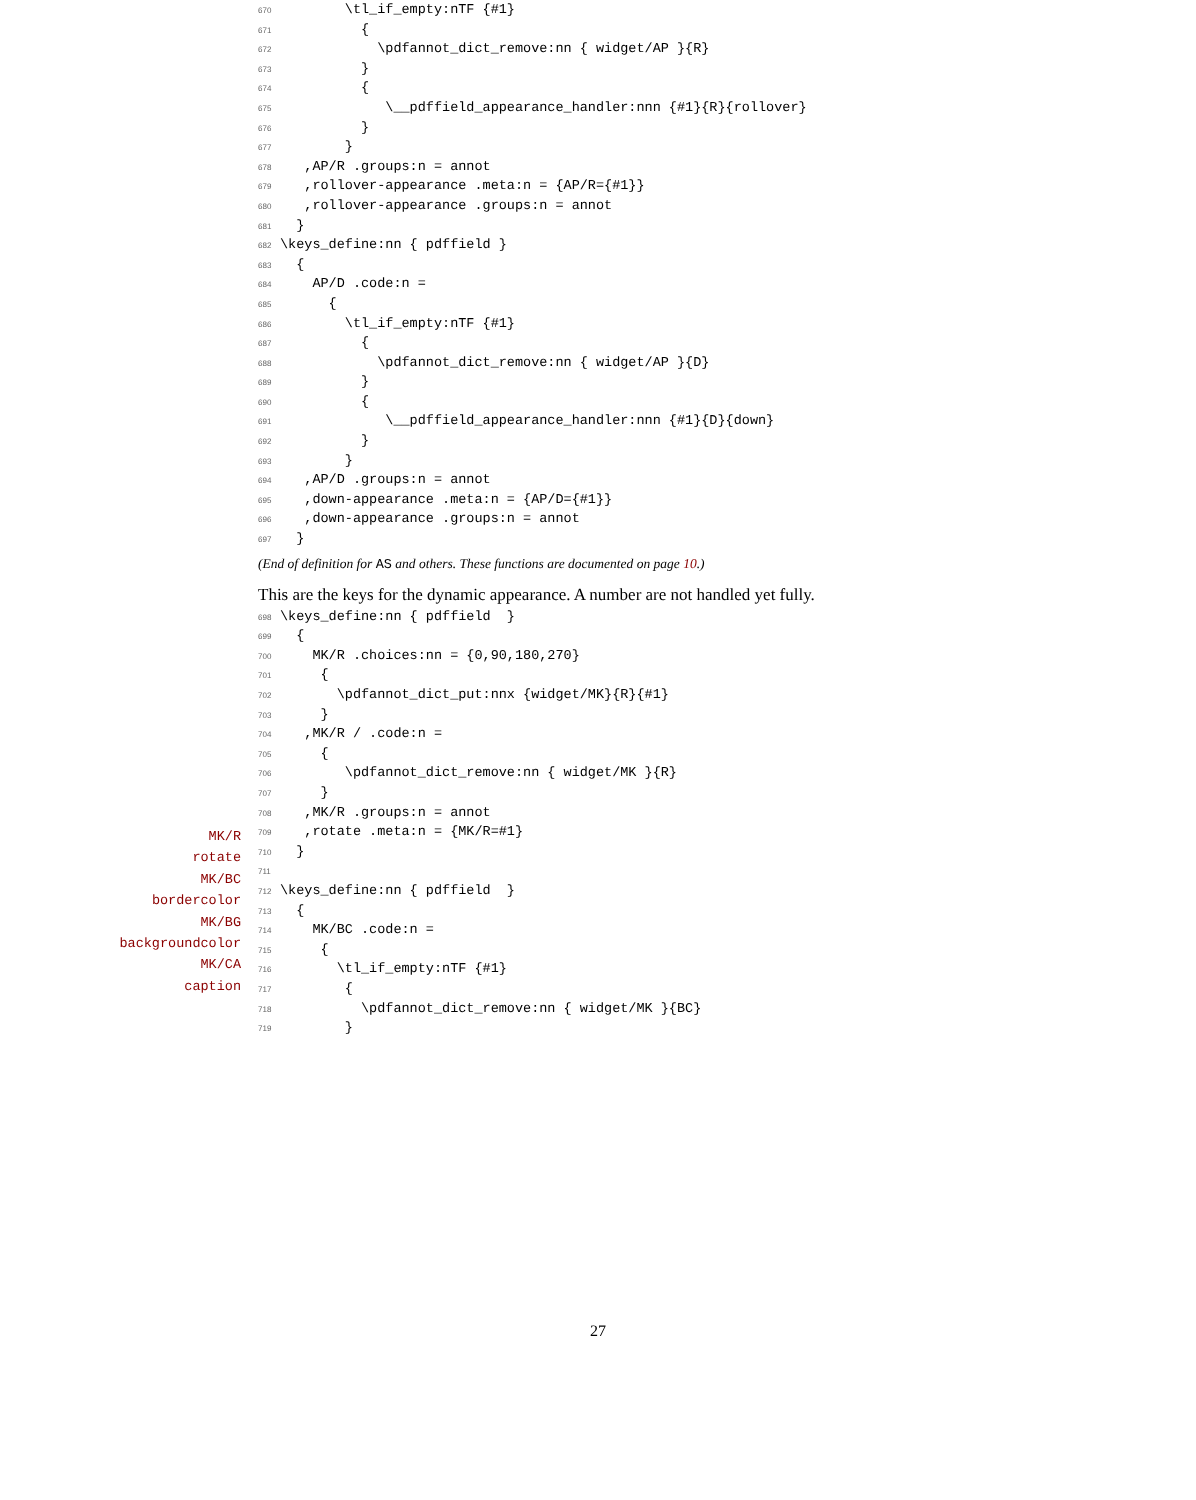670 \tl_if_empty:nTF {#1}
671 {
672 \pdfannot_dict_remove:nn { widget/AP }{R}
673 }
674 {
675 \__pdffield_appearance_handler:nnn {#1}{R}{rollover}
676 }
677 }
678 ,AP/R .groups:n = annot
679 ,rollover-appearance .meta:n = {AP/R={#1}}
680 ,rollover-appearance .groups:n = annot
681 }
682 \keys_define:nn { pdffield }
683 {
684 AP/D .code:n =
685 {
686 \tl_if_empty:nTF {#1}
687 {
688 \pdfannot_dict_remove:nn { widget/AP }{D}
689 }
690 {
691 \__pdffield_appearance_handler:nnn {#1}{D}{down}
692 }
693 }
694 ,AP/D .groups:n = annot
695 ,down-appearance .meta:n = {AP/D={#1}}
696 ,down-appearance .groups:n = annot
697 }
(End of definition for AS and others. These functions are documented on page 10.)
This are the keys for the dynamic appearance. A number are not handled yet fully.
698 \keys_define:nn { pdffield }
699 {
700 MK/R .choices:nn = {0,90,180,270}
701 {
702 \pdfannot_dict_put:nnx {widget/MK}{R}{#1}
703 }
704 ,MK/R / .code:n =
705 {
706 \pdfannot_dict_remove:nn { widget/MK }{R}
707 }
708 ,MK/R .groups:n = annot
709 ,rotate .meta:n = {MK/R=#1}
710 }
711
712 \keys_define:nn { pdffield }
713 {
714 MK/BC .code:n =
715 {
716 \tl_if_empty:nTF {#1}
717 {
718 \pdfannot_dict_remove:nn { widget/MK }{BC}
719 }
MK/R
rotate
MK/BC
bordercolor
MK/BG
backgroundcolor
MK/CA
caption
27